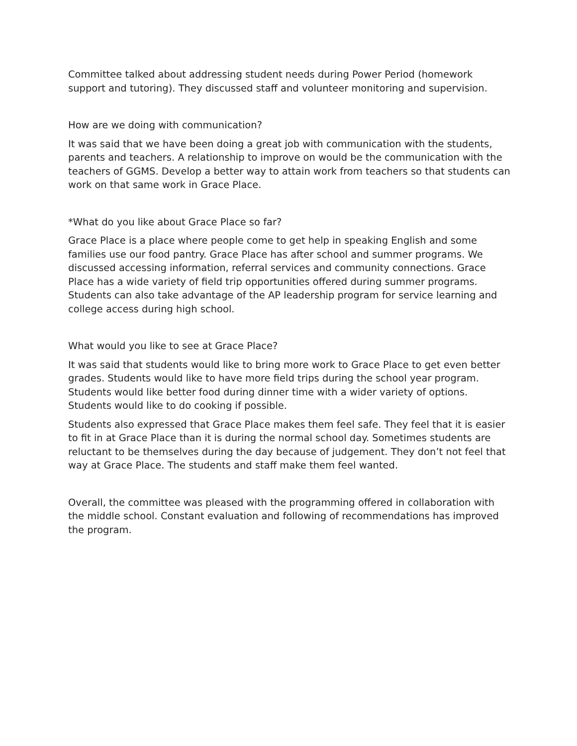Committee talked about addressing student needs during Power Period (homework support and tutoring). They discussed staff and volunteer monitoring and supervision.
How are we doing with communication?
It was said that we have been doing a great job with communication with the students, parents and teachers. A relationship to improve on would be the communication with the teachers of GGMS. Develop a better way to attain work from teachers so that students can work on that same work in Grace Place.
*What do you like about Grace Place so far?
Grace Place is a place where people come to get help in speaking English and some families use our food pantry. Grace Place has after school and summer programs. We discussed accessing information, referral services and community connections. Grace Place has a wide variety of field trip opportunities offered during summer programs. Students can also take advantage of the AP leadership program for service learning and college access during high school.
What would you like to see at Grace Place?
It was said that students would like to bring more work to Grace Place to get even better grades. Students would like to have more field trips during the school year program. Students would like better food during dinner time with a wider variety of options. Students would like to do cooking if possible.
Students also expressed that Grace Place makes them feel safe. They feel that it is easier to fit in at Grace Place than it is during the normal school day. Sometimes students are reluctant to be themselves during the day because of judgement. They don’t not feel that way at Grace Place. The students and staff make them feel wanted.
Overall, the committee was pleased with the programming offered in collaboration with the middle school. Constant evaluation and following of recommendations has improved the program.